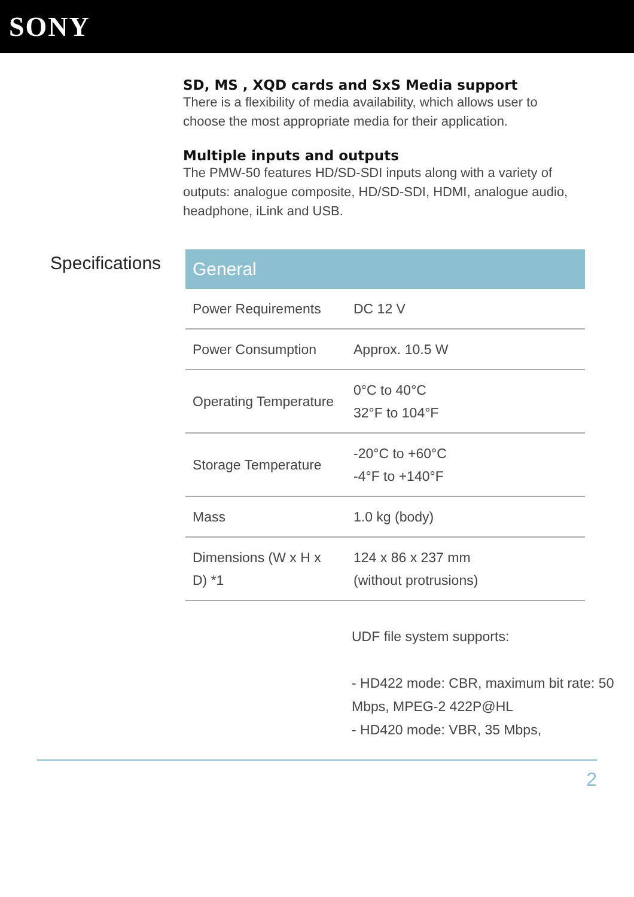SONY
SD, MS , XQD cards and SxS Media support
There is a flexibility of media availability, which allows user to choose the most appropriate media for their application.
Multiple inputs and outputs
The PMW-50 features HD/SD-SDI inputs along with a variety of outputs: analogue composite, HD/SD-SDI, HDMI, analogue audio, headphone, iLink and USB.
Specifications
| General | |
| --- | --- |
| Power Requirements | DC 12 V |
| Power Consumption | Approx. 10.5 W |
| Operating Temperature | 0°C to 40°C 32°F to 104°F |
| Storage Temperature | -20°C to +60°C -4°F to +140°F |
| Mass | 1.0 kg (body) |
| Dimensions (W x H x D) *1 | 124 x 86 x 237 mm (without protrusions) |
UDF file system supports:
- HD422 mode: CBR, maximum bit rate: 50 Mbps, MPEG-2 422P@HL
- HD420 mode: VBR, 35 Mbps,
2